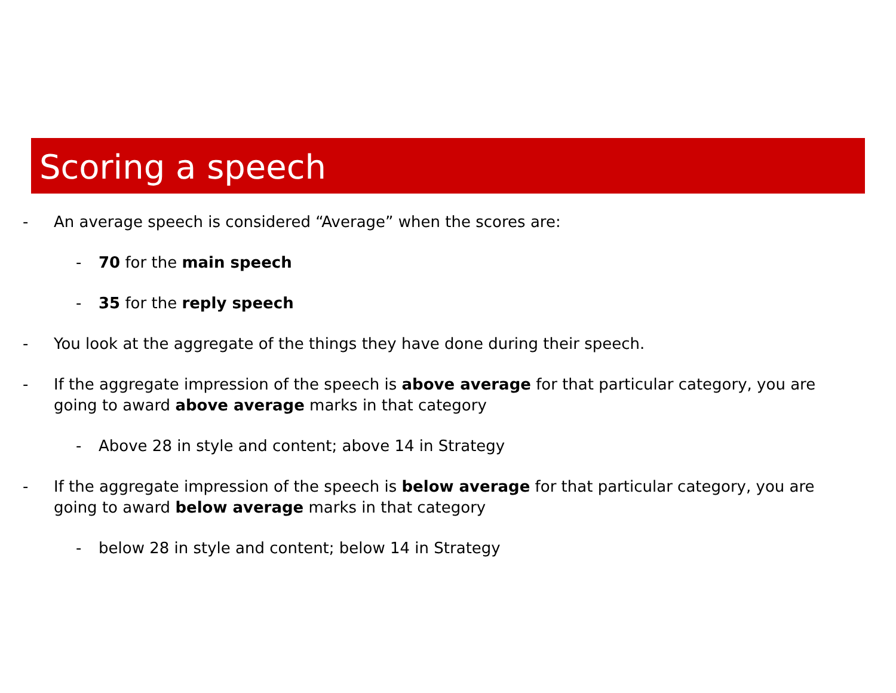Scoring a speech
- An average speech is considered “Average” when the scores are:
- 70 for the main speech
- 35 for the reply speech
- You look at the aggregate of the things they have done during their speech.
- If the aggregate impression of the speech is above average for that particular category, you are going to award above average marks in that category
- Above 28 in style and content; above 14 in Strategy
- If the aggregate impression of the speech is below average for that particular category, you are going to award below average marks in that category
- below 28 in style and content; below 14 in Strategy